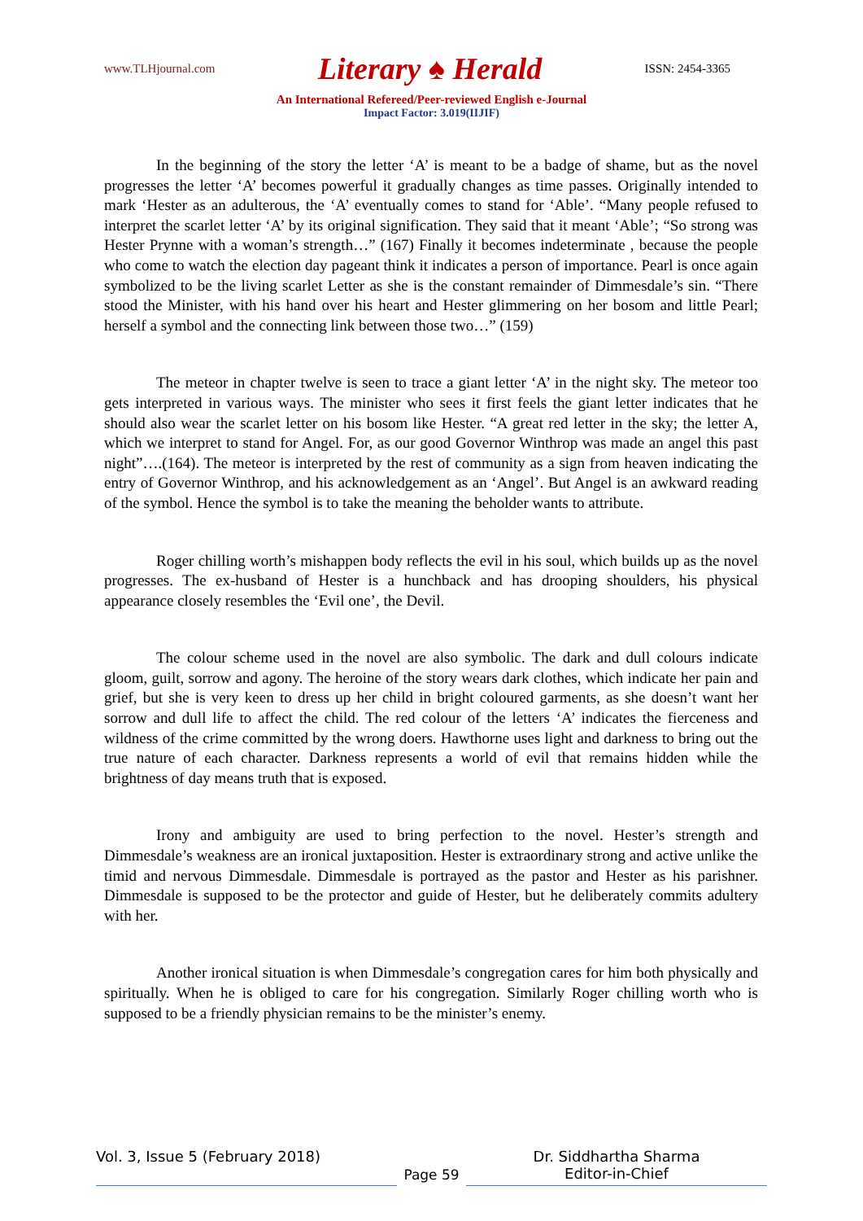www.TLHjournal.com Literary ♠ Herald ISSN: 2454-3365
An International Refereed/Peer-reviewed English e-Journal
Impact Factor: 3.019(IIJIF)
In the beginning of the story the letter ‘A’ is meant to be a badge of shame, but as the novel progresses the letter ‘A’ becomes powerful it gradually changes as time passes. Originally intended to mark ‘Hester as an adulterous, the ‘A’ eventually comes to stand for ‘Able’. “Many people refused to interpret the scarlet letter ‘A’ by its original signification. They said that it meant ‘Able’; “So strong was Hester Prynne with a woman’s strength…” (167) Finally it becomes indeterminate , because the people who come to watch the election day pageant think it indicates a person of importance. Pearl is once again symbolized to be the living scarlet Letter as she is the constant remainder of Dimmesdale’s sin. “There stood the Minister, with his hand over his heart and Hester glimmering on her bosom and little Pearl; herself a symbol and the connecting link between those two…” (159)
The meteor in chapter twelve is seen to trace a giant letter ‘A’ in the night sky. The meteor too gets interpreted in various ways. The minister who sees it first feels the giant letter indicates that he should also wear the scarlet letter on his bosom like Hester. “A great red letter in the sky; the letter A, which we interpret to stand for Angel. For, as our good Governor Winthrop was made an angel this past night”….(164). The meteor is interpreted by the rest of community as a sign from heaven indicating the entry of Governor Winthrop, and his acknowledgement as an ‘Angel’. But Angel is an awkward reading of the symbol. Hence the symbol is to take the meaning the beholder wants to attribute.
Roger chilling worth’s mishappen body reflects the evil in his soul, which builds up as the novel progresses. The ex-husband of Hester is a hunchback and has drooping shoulders, his physical appearance closely resembles the ‘Evil one’, the Devil.
The colour scheme used in the novel are also symbolic. The dark and dull colours indicate gloom, guilt, sorrow and agony. The heroine of the story wears dark clothes, which indicate her pain and grief, but she is very keen to dress up her child in bright coloured garments, as she doesn’t want her sorrow and dull life to affect the child. The red colour of the letters ‘A’ indicates the fierceness and wildness of the crime committed by the wrong doers. Hawthorne uses light and darkness to bring out the true nature of each character. Darkness represents a world of evil that remains hidden while the brightness of day means truth that is exposed.
Irony and ambiguity are used to bring perfection to the novel. Hester’s strength and Dimmesdale’s weakness are an ironical juxtaposition. Hester is extraordinary strong and active unlike the timid and nervous Dimmesdale. Dimmesdale is portrayed as the pastor and Hester as his parishner. Dimmesdale is supposed to be the protector and guide of Hester, but he deliberately commits adultery with her.
Another ironical situation is when Dimmesdale’s congregation cares for him both physically and spiritually. When he is obliged to care for his congregation. Similarly Roger chilling worth who is supposed to be a friendly physician remains to be the minister’s enemy.
Vol. 3, Issue 5 (February 2018) Page 59 Dr. Siddhartha Sharma
Editor-in-Chief